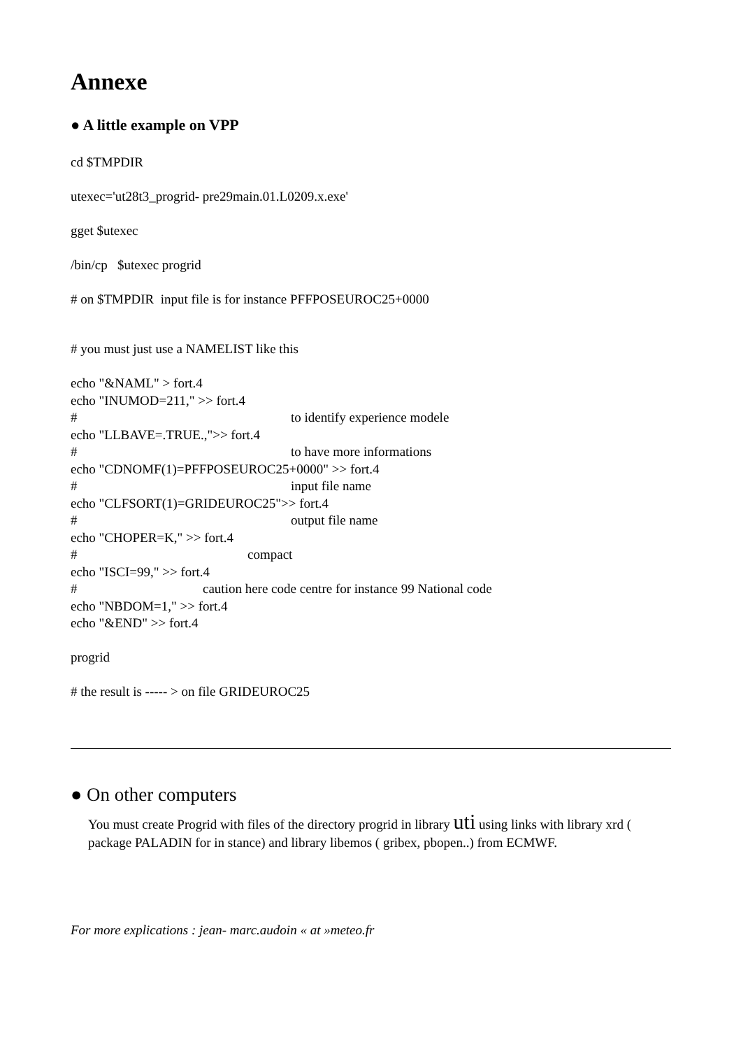Annexe
● A little example on VPP
cd $TMPDIR
utexec='ut28t3_progrid- pre29main.01.L0209.x.exe'
gget $utexec
/bin/cp $utexec progrid
# on $TMPDIR input file is for instance PFFPOSEUROC25+0000
# you must just use a NAMELIST like this
echo "&NAML" > fort.4
echo "INUMOD=211," >> fort.4
# to identify experience modele
echo "LLBAVE=.TRUE.,">> fort.4
# to have more informations
echo "CDNOMF(1)=PFFPOSEUROC25+0000" >> fort.4
# input file name
echo "CLFSORT(1)=GRIDEUROC25">> fort.4
# output file name
echo "CHOPER=K," >> fort.4
# compact
echo "ISCI=99," >> fort.4
# caution here code centre for instance 99 National code
echo "NBDOM=1," >> fort.4
echo "&END" >> fort.4
progrid
# the result is ----- > on file GRIDEUROC25
● On other computers
You must create Progrid with files of the directory progrid in library uti using links with library xrd ( package PALADIN for in stance) and library libemos ( gribex, pbopen..) from ECMWF.
For more explications : jean- marc.audoin « at »meteo.fr